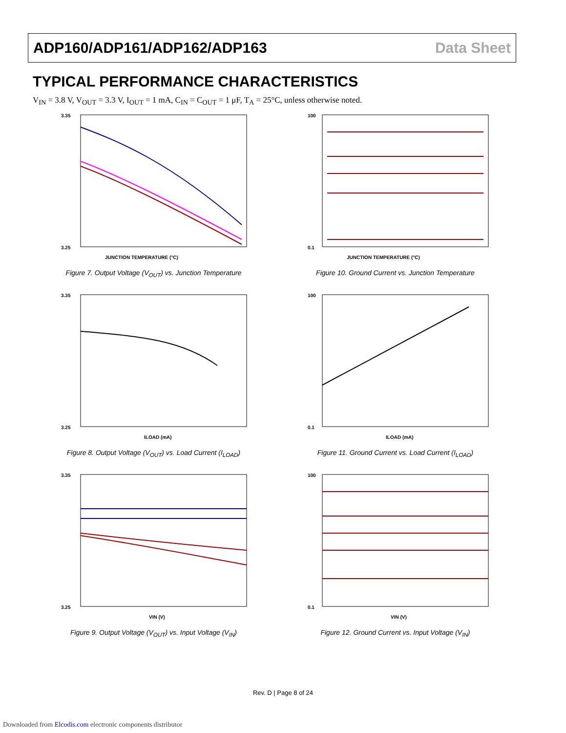ADP160/ADP161/ADP162/ADP163 Data Sheet
TYPICAL PERFORMANCE CHARACTERISTICS
V<sub>IN</sub> = 3.8 V, V<sub>OUT</sub> = 3.3 V, I<sub>OUT</sub> = 1 mA, C<sub>IN</sub> = C<sub>OUT</sub> = 1 μF, T<sub>A</sub> = 25°C, unless otherwise noted.
3.35
3.25
JUNCTION TEMPERATURE (°C)
Figure 7. Output Voltage (V<sub>OUT</sub>) vs. Junction Temperature
100
0.1
JUNCTION TEMPERATURE (°C)
Figure 10. Ground Current vs. Junction Temperature
3.35
3.25
ILOAD (mA)
Figure 8. Output Voltage (V<sub>OUT</sub>) vs. Load Current (I<sub>LOAD</sub>)
100
0.1
ILOAD (mA)
Figure 11. Ground Current vs. Load Current (I<sub>LOAD</sub>)
3.35
3.25
VIN (V)
Figure 9. Output Voltage (V<sub>OUT</sub>) vs. Input Voltage (V<sub>IN</sub>)
100
0.1
VIN (V)
Figure 12. Ground Current vs. Input Voltage (V<sub>IN</sub>)
Rev. D | Page 8 of 24
Downloaded from Elcodis.com electronic components distributor